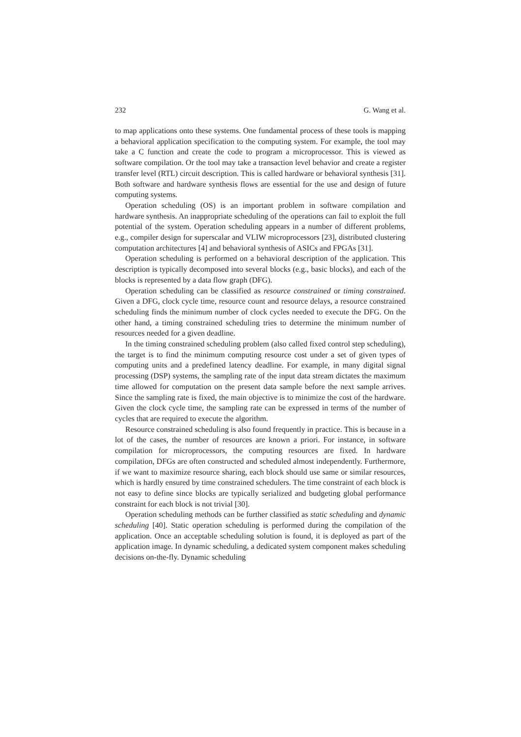232 G. Wang et al.
to map applications onto these systems. One fundamental process of these tools is mapping a behavioral application specification to the computing system. For example, the tool may take a C function and create the code to program a microprocessor. This is viewed as software compilation. Or the tool may take a transaction level behavior and create a register transfer level (RTL) circuit description. This is called hardware or behavioral synthesis [31]. Both software and hardware synthesis flows are essential for the use and design of future computing systems.
Operation scheduling (OS) is an important problem in software compilation and hardware synthesis. An inappropriate scheduling of the operations can fail to exploit the full potential of the system. Operation scheduling appears in a number of different problems, e.g., compiler design for superscalar and VLIW microprocessors [23], distributed clustering computation architectures [4] and behavioral synthesis of ASICs and FPGAs [31].
Operation scheduling is performed on a behavioral description of the application. This description is typically decomposed into several blocks (e.g., basic blocks), and each of the blocks is represented by a data flow graph (DFG).
Operation scheduling can be classified as resource constrained or timing constrained. Given a DFG, clock cycle time, resource count and resource delays, a resource constrained scheduling finds the minimum number of clock cycles needed to execute the DFG. On the other hand, a timing constrained scheduling tries to determine the minimum number of resources needed for a given deadline.
In the timing constrained scheduling problem (also called fixed control step scheduling), the target is to find the minimum computing resource cost under a set of given types of computing units and a predefined latency deadline. For example, in many digital signal processing (DSP) systems, the sampling rate of the input data stream dictates the maximum time allowed for computation on the present data sample before the next sample arrives. Since the sampling rate is fixed, the main objective is to minimize the cost of the hardware. Given the clock cycle time, the sampling rate can be expressed in terms of the number of cycles that are required to execute the algorithm.
Resource constrained scheduling is also found frequently in practice. This is because in a lot of the cases, the number of resources are known a priori. For instance, in software compilation for microprocessors, the computing resources are fixed. In hardware compilation, DFGs are often constructed and scheduled almost independently. Furthermore, if we want to maximize resource sharing, each block should use same or similar resources, which is hardly ensured by time constrained schedulers. The time constraint of each block is not easy to define since blocks are typically serialized and budgeting global performance constraint for each block is not trivial [30].
Operation scheduling methods can be further classified as static scheduling and dynamic scheduling [40]. Static operation scheduling is performed during the compilation of the application. Once an acceptable scheduling solution is found, it is deployed as part of the application image. In dynamic scheduling, a dedicated system component makes scheduling decisions on-the-fly. Dynamic scheduling